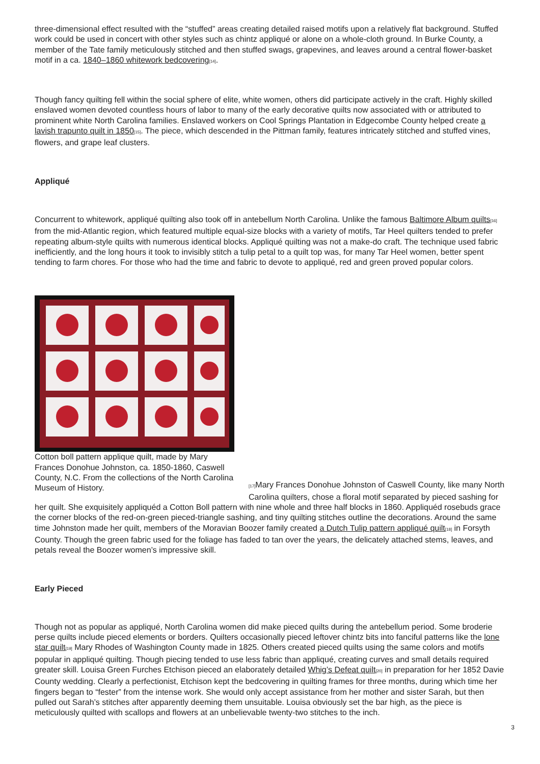three-dimensional effect resulted with the “stuffed” areas creating detailed raised motifs upon a relatively flat background. Stuffed work could be used in concert with other styles such as chintz appliqué or alone on a whole-cloth ground. In Burke County, a member of the Tate family meticulously stitched and then stuffed swags, grapevines, and leaves around a central flower-basket motif in a ca. 1840–1860 whitework bedcovering<sup>[14]</sup>.
Though fancy quilting fell within the social sphere of elite, white women, others did participate actively in the craft. Highly skilled enslaved women devoted countless hours of labor to many of the early decorative quilts now associated with or attributed to prominent white North Carolina families. Enslaved workers on Cool Springs Plantation in Edgecombe County helped create a lavish trapunto quilt in 1850<sup>[15]</sup>. The piece, which descended in the Pittman family, features intricately stitched and stuffed vines, flowers, and grape leaf clusters.
Appliqué
Concurrent to whitework, appliqué quilting also took off in antebellum North Carolina. Unlike the famous Baltimore Album quilts<sup>[16]</sup> from the mid-Atlantic region, which featured multiple equal-size blocks with a variety of motifs, Tar Heel quilters tended to prefer repeating album-style quilts with numerous identical blocks. Appliqué quilting was not a make-do craft. The technique used fabric inefficiently, and the long hours it took to invisibly stitch a tulip petal to a quilt top was, for many Tar Heel women, better spent tending to farm chores. For those who had the time and fabric to devote to appliqué, red and green proved popular colors.
Cotton boll pattern applique quilt, made by Mary Frances Donohue Johnston, ca. 1850-1860, Caswell County, N.C. From the collections of the North Carolina Museum of History.
<sup>[17]</sup> Mary Frances Donohue Johnston of Caswell County, like many North Carolina quilters, chose a floral motif separated by pieced sashing for her quilt. She exquisitely appliquéd a Cotton Boll pattern with nine whole and three half blocks in 1860. Appliquéd rosebuds grace the corner blocks of the red-on-green pieced-triangle sashing, and tiny quilting stitches outline the decorations. Around the same time Johnston made her quilt, members of the Moravian Boozer family created a Dutch Tulip pattern appliqué quilt<sup>[18]</sup> in Forsyth County. Though the green fabric used for the foliage has faded to tan over the years, the delicately attached stems, leaves, and petals reveal the Boozer women’s impressive skill.
Early Pieced
Though not as popular as appliqué, North Carolina women did make pieced quilts during the antebellum period. Some broderie perse quilts include pieced elements or borders. Quilters occasionally pieced leftover chintz bits into fanciful patterns like the lone star quilt<sup>[19]</sup> Mary Rhodes of Washington County made in 1825. Others created pieced quilts using the same colors and motifs popular in appliqué quilting. Though piecing tended to use less fabric than appliqué, creating curves and small details required greater skill. Louisa Green Furches Etchison pieced an elaborately detailed Whig’s Defeat quilt<sup>[20]</sup> in preparation for her 1852 Davie County wedding. Clearly a perfectionist, Etchison kept the bedcovering in quilting frames for three months, during which time her fingers began to “fester” from the intense work. She would only accept assistance from her mother and sister Sarah, but then pulled out Sarah’s stitches after apparently deeming them unsuitable. Louisa obviously set the bar high, as the piece is meticulously quilted with scallops and flowers at an unbelievable twenty-two stitches to the inch.
3